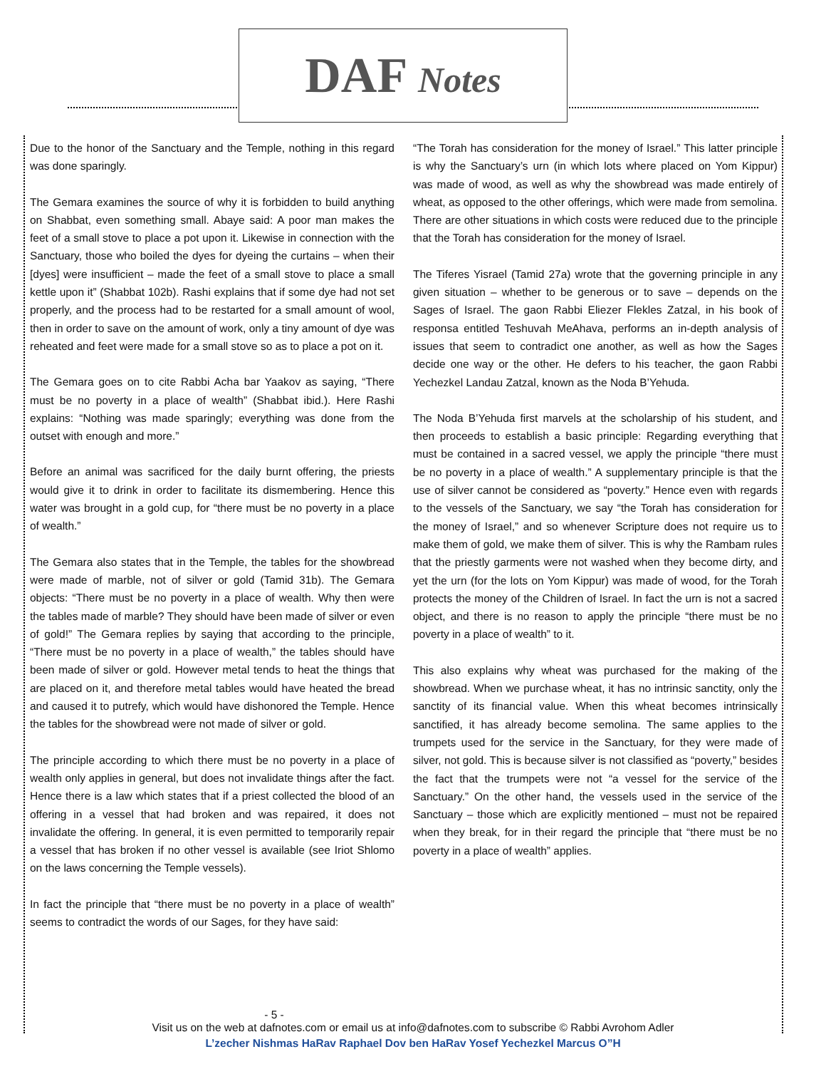DAF Notes
Due to the honor of the Sanctuary and the Temple, nothing in this regard was done sparingly.
The Gemara examines the source of why it is forbidden to build anything on Shabbat, even something small. Abaye said: A poor man makes the feet of a small stove to place a pot upon it. Likewise in connection with the Sanctuary, those who boiled the dyes for dyeing the curtains – when their [dyes] were insufficient – made the feet of a small stove to place a small kettle upon it” (Shabbat 102b). Rashi explains that if some dye had not set properly, and the process had to be restarted for a small amount of wool, then in order to save on the amount of work, only a tiny amount of dye was reheated and feet were made for a small stove so as to place a pot on it.
The Gemara goes on to cite Rabbi Acha bar Yaakov as saying, “There must be no poverty in a place of wealth” (Shabbat ibid.). Here Rashi explains: “Nothing was made sparingly; everything was done from the outset with enough and more.”
Before an animal was sacrificed for the daily burnt offering, the priests would give it to drink in order to facilitate its dismembering. Hence this water was brought in a gold cup, for “there must be no poverty in a place of wealth.”
The Gemara also states that in the Temple, the tables for the showbread were made of marble, not of silver or gold (Tamid 31b). The Gemara objects: “There must be no poverty in a place of wealth. Why then were the tables made of marble? They should have been made of silver or even of gold!” The Gemara replies by saying that according to the principle, “There must be no poverty in a place of wealth,” the tables should have been made of silver or gold. However metal tends to heat the things that are placed on it, and therefore metal tables would have heated the bread and caused it to putrefy, which would have dishonored the Temple. Hence the tables for the showbread were not made of silver or gold.
The principle according to which there must be no poverty in a place of wealth only applies in general, but does not invalidate things after the fact. Hence there is a law which states that if a priest collected the blood of an offering in a vessel that had broken and was repaired, it does not invalidate the offering. In general, it is even permitted to temporarily repair a vessel that has broken if no other vessel is available (see Iriot Shlomo on the laws concerning the Temple vessels).
In fact the principle that “there must be no poverty in a place of wealth” seems to contradict the words of our Sages, for they have said:
“The Torah has consideration for the money of Israel.” This latter principle is why the Sanctuary’s urn (in which lots where placed on Yom Kippur) was made of wood, as well as why the showbread was made entirely of wheat, as opposed to the other offerings, which were made from semolina. There are other situations in which costs were reduced due to the principle that the Torah has consideration for the money of Israel.
The Tiferes Yisrael (Tamid 27a) wrote that the governing principle in any given situation – whether to be generous or to save – depends on the Sages of Israel. The gaon Rabbi Eliezer Flekles Zatzal, in his book of responsa entitled Teshuvah MeAhava, performs an in-depth analysis of issues that seem to contradict one another, as well as how the Sages decide one way or the other. He defers to his teacher, the gaon Rabbi Yechezkel Landau Zatzal, known as the Noda B’Yehuda.
The Noda B’Yehuda first marvels at the scholarship of his student, and then proceeds to establish a basic principle: Regarding everything that must be contained in a sacred vessel, we apply the principle “there must be no poverty in a place of wealth.” A supplementary principle is that the use of silver cannot be considered as “poverty.” Hence even with regards to the vessels of the Sanctuary, we say “the Torah has consideration for the money of Israel,” and so whenever Scripture does not require us to make them of gold, we make them of silver. This is why the Rambam rules that the priestly garments were not washed when they become dirty, and yet the urn (for the lots on Yom Kippur) was made of wood, for the Torah protects the money of the Children of Israel. In fact the urn is not a sacred object, and there is no reason to apply the principle “there must be no poverty in a place of wealth” to it.
This also explains why wheat was purchased for the making of the showbread. When we purchase wheat, it has no intrinsic sanctity, only the sanctity of its financial value. When this wheat becomes intrinsically sanctified, it has already become semolina. The same applies to the trumpets used for the service in the Sanctuary, for they were made of silver, not gold. This is because silver is not classified as “poverty,” besides the fact that the trumpets were not “a vessel for the service of the Sanctuary.” On the other hand, the vessels used in the service of the Sanctuary – those which are explicitly mentioned – must not be repaired when they break, for in their regard the principle that “there must be no poverty in a place of wealth” applies.
- 5 -
Visit us on the web at dafnotes.com or email us at info@dafnotes.com to subscribe © Rabbi Avrohom Adler
L’zecher Nishmas HaRav Raphael Dov ben HaRav Yosef Yechezkel Marcus O”H